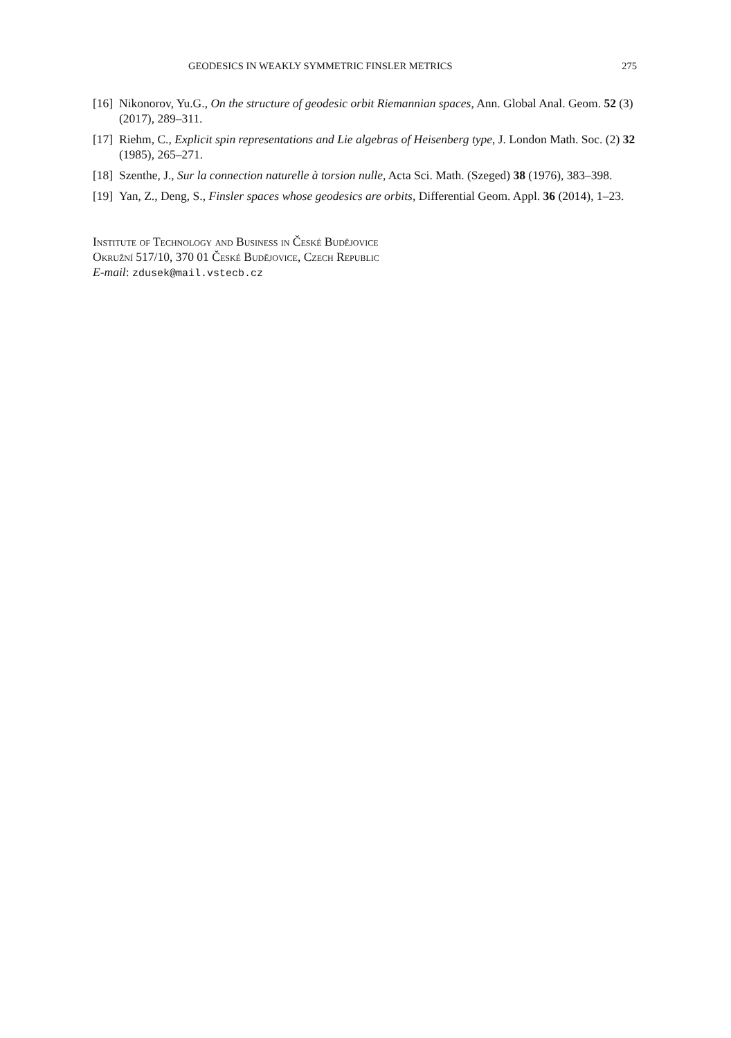GEODESICS IN WEAKLY SYMMETRIC FINSLER METRICS 275
[16] Nikonorov, Yu.G., On the structure of geodesic orbit Riemannian spaces, Ann. Global Anal. Geom. 52 (3) (2017), 289–311.
[17] Riehm, C., Explicit spin representations and Lie algebras of Heisenberg type, J. London Math. Soc. (2) 32 (1985), 265–271.
[18] Szenthe, J., Sur la connection naturelle à torsion nulle, Acta Sci. Math. (Szeged) 38 (1976), 383–398.
[19] Yan, Z., Deng, S., Finsler spaces whose geodesics are orbits, Differential Geom. Appl. 36 (2014), 1–23.
Institute of Technology and Business in České Budějovice
Okružní 517/10, 370 01 České Budějovice, Czech Republic
E-mail: zdusek@mail.vstecb.cz